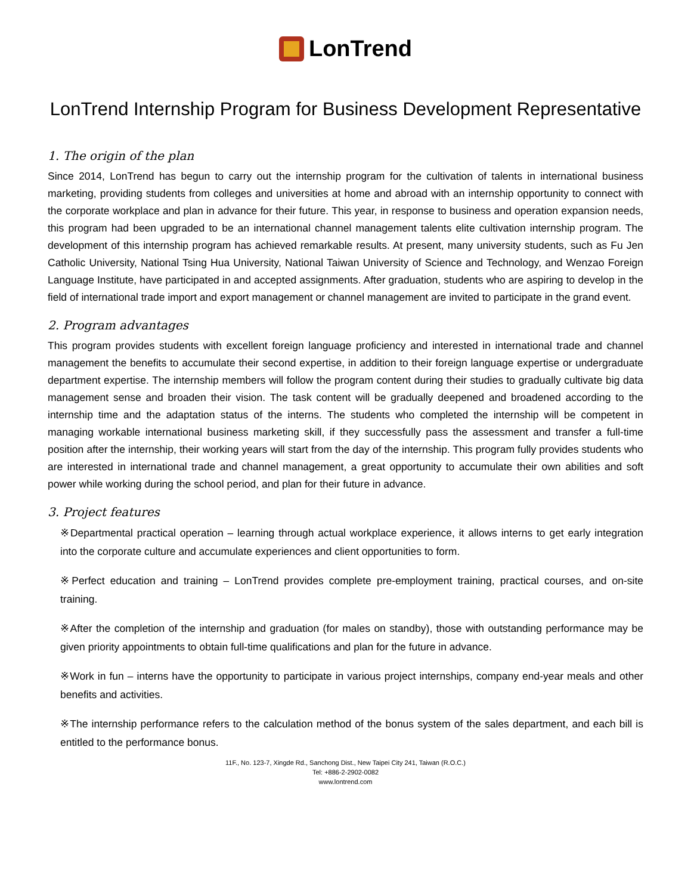LonTrend
LonTrend Internship Program for Business Development Representative
1. The origin of the plan
Since 2014, LonTrend has begun to carry out the internship program for the cultivation of talents in international business marketing, providing students from colleges and universities at home and abroad with an internship opportunity to connect with the corporate workplace and plan in advance for their future. This year, in response to business and operation expansion needs, this program had been upgraded to be an international channel management talents elite cultivation internship program. The development of this internship program has achieved remarkable results. At present, many university students, such as Fu Jen Catholic University, National Tsing Hua University, National Taiwan University of Science and Technology, and Wenzao Foreign Language Institute, have participated in and accepted assignments. After graduation, students who are aspiring to develop in the field of international trade import and export management or channel management are invited to participate in the grand event.
2. Program advantages
This program provides students with excellent foreign language proficiency and interested in international trade and channel management the benefits to accumulate their second expertise, in addition to their foreign language expertise or undergraduate department expertise. The internship members will follow the program content during their studies to gradually cultivate big data management sense and broaden their vision. The task content will be gradually deepened and broadened according to the internship time and the adaptation status of the interns. The students who completed the internship will be competent in managing workable international business marketing skill, if they successfully pass the assessment and transfer a full-time position after the internship, their working years will start from the day of the internship. This program fully provides students who are interested in international trade and channel management, a great opportunity to accumulate their own abilities and soft power while working during the school period, and plan for their future in advance.
3. Project features
※Departmental practical operation – learning through actual workplace experience, it allows interns to get early integration into the corporate culture and accumulate experiences and client opportunities to form.
※Perfect education and training – LonTrend provides complete pre-employment training, practical courses, and on-site training.
※After the completion of the internship and graduation (for males on standby), those with outstanding performance may be given priority appointments to obtain full-time qualifications and plan for the future in advance.
※Work in fun – interns have the opportunity to participate in various project internships, company end-year meals and other benefits and activities.
※The internship performance refers to the calculation method of the bonus system of the sales department, and each bill is entitled to the performance bonus.
11F., No. 123-7, Xingde Rd., Sanchong Dist., New Taipei City 241, Taiwan (R.O.C.)
Tel: +886-2-2902-0082
www.lontrend.com